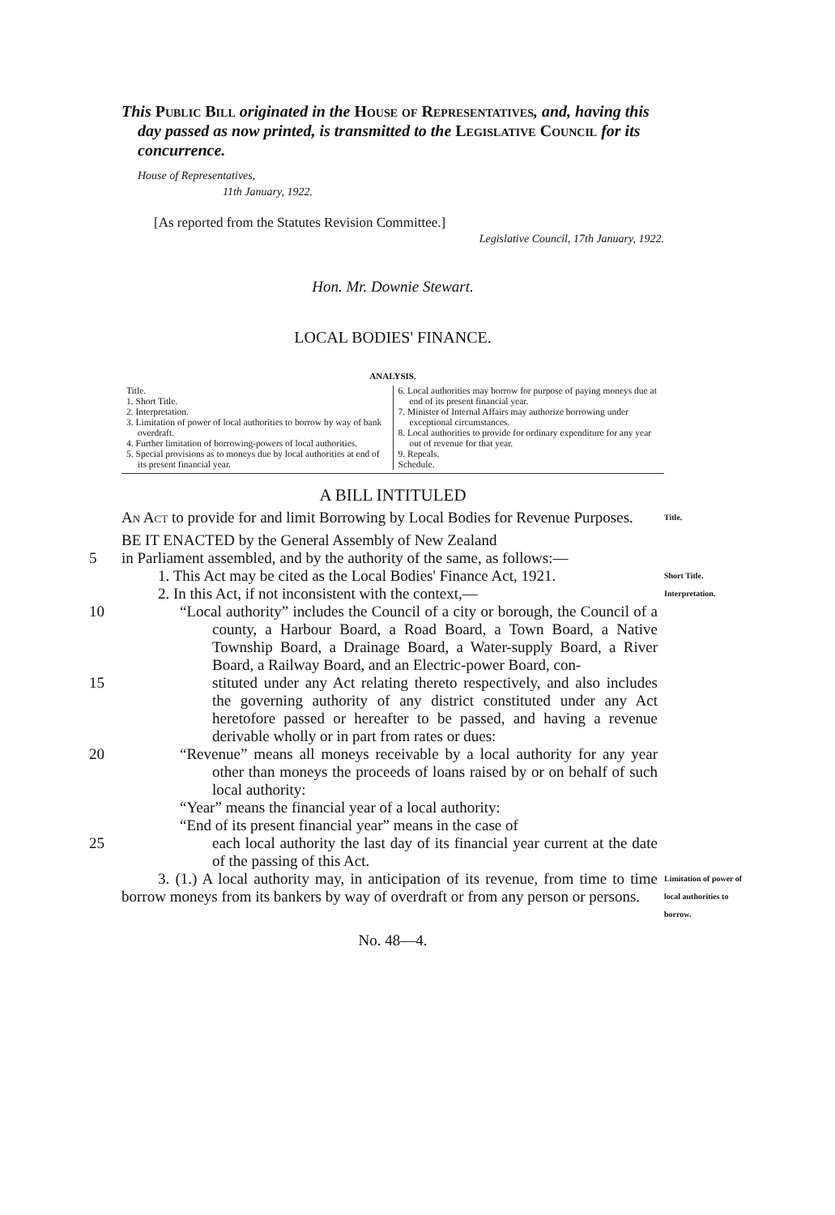This Public Bill originated in the House of Representatives, and, having this day passed as now printed, is transmitted to the Legislative Council for its concurrence.
House of Representatives,
11th January, 1922.
[As reported from the Statutes Revision Committee.]
Legislative Council, 17th January, 1922.
Hon. Mr. Downie Stewart.
LOCAL BODIES' FINANCE.
ANALYSIS.
Title.
1. Short Title.
2. Interpretation.
3. Limitation of power of local authorities to borrow by way of bank overdraft.
4. Further limitation of borrowing-powers of local authorities.
5. Special provisions as to moneys due by local authorities at end of its present financial year.
6. Local authorities may borrow for purpose of paying moneys due at end of its present financial year.
7. Minister of Internal Affairs may authorize borrowing under exceptional circumstances.
8. Local authorities to provide for ordinary expenditure for any year out of revenue for that year.
9. Repeals.
Schedule.
A BILL INTITULED
An Act to provide for and limit Borrowing by Local Bodies for Revenue Purposes.
Title.
BE IT ENACTED by the General Assembly of New Zealand
5 in Parliament assembled, and by the authority of the same, as follows:—
1. This Act may be cited as the Local Bodies' Finance Act, 1921.
Short Title.
2. In this Act, if not inconsistent with the context,—
Interpretation.
10 “Local authority” includes the Council of a city or borough, the Council of a county, a Harbour Board, a Road Board, a Town Board, a Native Township Board, a Drainage Board, a Water-supply Board, a River Board, a Railway Board, and an Electric-power Board, con-
15 stituted under any Act relating thereto respectively, and also includes the governing authority of any district constituted under any Act heretofore passed or hereafter to be passed, and having a revenue derivable wholly or in part from rates or dues:
20 “Revenue” means all moneys receivable by a local authority for any year other than moneys the proceeds of loans raised by or on behalf of such local authority:
“Year” means the financial year of a local authority:
“End of its present financial year” means in the case of
25 each local authority the last day of its financial year current at the date of the passing of this Act.
3. (1.) A local authority may, in anticipation of its revenue, from time to time borrow moneys from its bankers by way of overdraft or from any person or persons.
Limitation of power of local authorities to borrow.
No. 48—4.